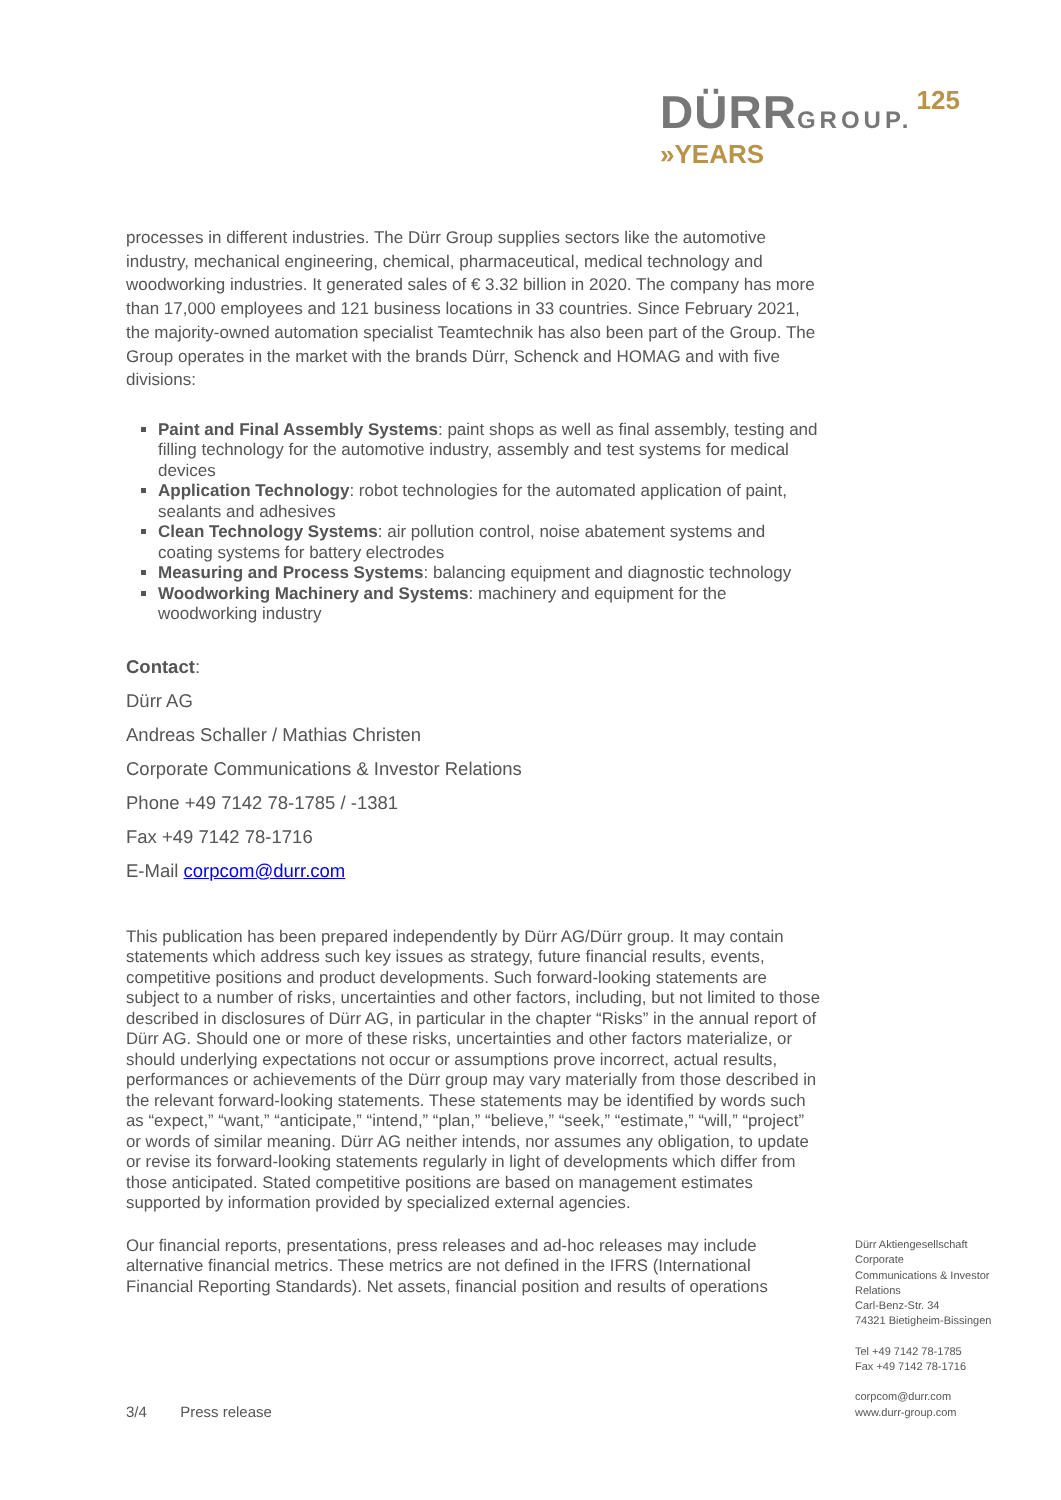DÜRR GROUP. 125 »YEARS
processes in different industries. The Dürr Group supplies sectors like the automotive industry, mechanical engineering, chemical, pharmaceutical, medical technology and woodworking industries. It generated sales of € 3.32 billion in 2020. The company has more than 17,000 employees and 121 business locations in 33 countries. Since February 2021, the majority-owned automation specialist Teamtechnik has also been part of the Group. The Group operates in the market with the brands Dürr, Schenck and HOMAG and with five divisions:
Paint and Final Assembly Systems: paint shops as well as final assembly, testing and filling technology for the automotive industry, assembly and test systems for medical devices
Application Technology: robot technologies for the automated application of paint, sealants and adhesives
Clean Technology Systems: air pollution control, noise abatement systems and coating systems for battery electrodes
Measuring and Process Systems: balancing equipment and diagnostic technology
Woodworking Machinery and Systems: machinery and equipment for the woodworking industry
Contact:
Dürr AG
Andreas Schaller / Mathias Christen
Corporate Communications & Investor Relations
Phone +49 7142 78-1785 / -1381
Fax +49 7142 78-1716
E-Mail corpcom@durr.com
This publication has been prepared independently by Dürr AG/Dürr group. It may contain statements which address such key issues as strategy, future financial results, events, competitive positions and product developments. Such forward-looking statements are subject to a number of risks, uncertainties and other factors, including, but not limited to those described in disclosures of Dürr AG, in particular in the chapter “Risks” in the annual report of Dürr AG. Should one or more of these risks, uncertainties and other factors materialize, or should underlying expectations not occur or assumptions prove incorrect, actual results, performances or achievements of the Dürr group may vary materially from those described in the relevant forward-looking statements. These statements may be identified by words such as “expect,” “want,” “anticipate,” “intend,” “plan,” “believe,” “seek,” “estimate,” “will,” “project” or words of similar meaning. Dürr AG neither intends, nor assumes any obligation, to update or revise its forward-looking statements regularly in light of developments which differ from those anticipated. Stated competitive positions are based on management estimates supported by information provided by specialized external agencies.
Our financial reports, presentations, press releases and ad-hoc releases may include alternative financial metrics. These metrics are not defined in the IFRS (International Financial Reporting Standards). Net assets, financial position and results of operations
Dürr Aktiengesellschaft
Corporate
Communications & Investor
Relations
Carl-Benz-Str. 34
74321 Bietigheim-Bissingen
Tel +49 7142 78-1785
Fax +49 7142 78-1716
corpcom@durr.com
www.durr-group.com
3/4 Press release